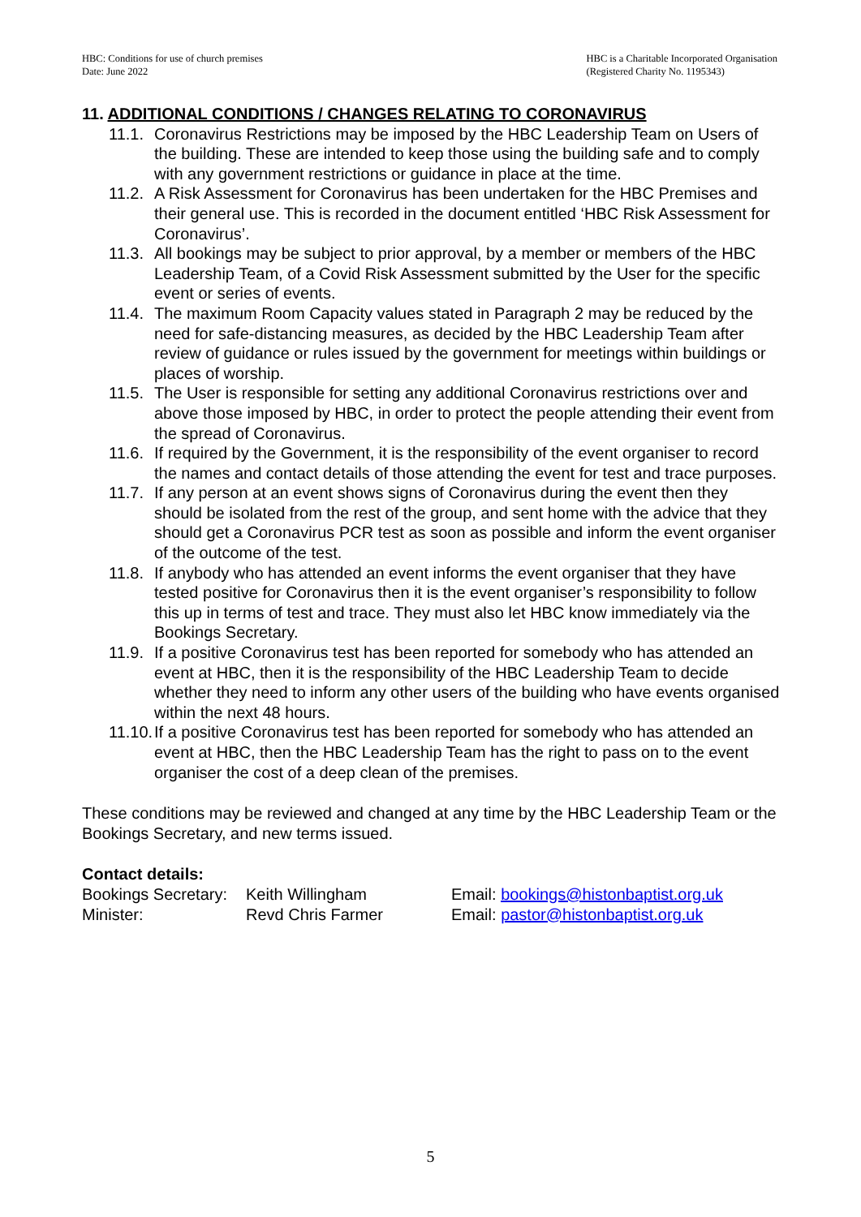HBC: Conditions for use of church premises
Date: June 2022
HBC is a Charitable Incorporated Organisation
(Registered Charity No. 1195343)
11. ADDITIONAL CONDITIONS / CHANGES RELATING TO CORONAVIRUS
11.1. Coronavirus Restrictions may be imposed by the HBC Leadership Team on Users of the building. These are intended to keep those using the building safe and to comply with any government restrictions or guidance in place at the time.
11.2. A Risk Assessment for Coronavirus has been undertaken for the HBC Premises and their general use. This is recorded in the document entitled ‘HBC Risk Assessment for Coronavirus’.
11.3. All bookings may be subject to prior approval, by a member or members of the HBC Leadership Team, of a Covid Risk Assessment submitted by the User for the specific event or series of events.
11.4. The maximum Room Capacity values stated in Paragraph 2 may be reduced by the need for safe-distancing measures, as decided by the HBC Leadership Team after review of guidance or rules issued by the government for meetings within buildings or places of worship.
11.5. The User is responsible for setting any additional Coronavirus restrictions over and above those imposed by HBC, in order to protect the people attending their event from the spread of Coronavirus.
11.6. If required by the Government, it is the responsibility of the event organiser to record the names and contact details of those attending the event for test and trace purposes.
11.7. If any person at an event shows signs of Coronavirus during the event then they should be isolated from the rest of the group, and sent home with the advice that they should get a Coronavirus PCR test as soon as possible and inform the event organiser of the outcome of the test.
11.8. If anybody who has attended an event informs the event organiser that they have tested positive for Coronavirus then it is the event organiser’s responsibility to follow this up in terms of test and trace. They must also let HBC know immediately via the Bookings Secretary.
11.9. If a positive Coronavirus test has been reported for somebody who has attended an event at HBC, then it is the responsibility of the HBC Leadership Team to decide whether they need to inform any other users of the building who have events organised within the next 48 hours.
11.10. If a positive Coronavirus test has been reported for somebody who has attended an event at HBC, then the HBC Leadership Team has the right to pass on to the event organiser the cost of a deep clean of the premises.
These conditions may be reviewed and changed at any time by the HBC Leadership Team or the Bookings Secretary, and new terms issued.
Contact details:
| Bookings Secretary: | Keith Willingham | Email: bookings@histonbaptist.org.uk |
| Minister: | Revd Chris Farmer | Email: pastor@histonbaptist.org.uk |
5